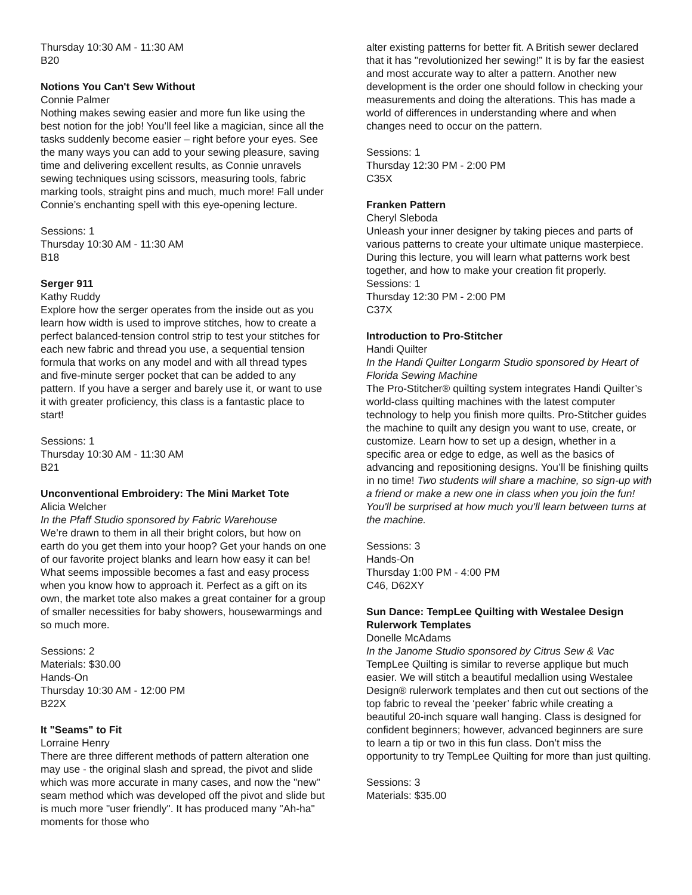Thursday 10:30 AM - 11:30 AM
B20
Notions You Can't Sew Without
Connie Palmer
Nothing makes sewing easier and more fun like using the best notion for the job! You’ll feel like a magician, since all the tasks suddenly become easier – right before your eyes. See the many ways you can add to your sewing pleasure, saving time and delivering excellent results, as Connie unravels sewing techniques using scissors, measuring tools, fabric marking tools, straight pins and much, much more! Fall under Connie’s enchanting spell with this eye-opening lecture.
Sessions: 1
Thursday 10:30 AM - 11:30 AM
B18
Serger 911
Kathy Ruddy
Explore how the serger operates from the inside out as you learn how width is used to improve stitches, how to create a perfect balanced-tension control strip to test your stitches for each new fabric and thread you use, a sequential tension formula that works on any model and with all thread types and five-minute serger pocket that can be added to any pattern. If you have a serger and barely use it, or want to use it with greater proficiency, this class is a fantastic place to start!
Sessions: 1
Thursday 10:30 AM - 11:30 AM
B21
Unconventional Embroidery: The Mini Market Tote
Alicia Welcher
In the Pfaff Studio sponsored by Fabric Warehouse
We’re drawn to them in all their bright colors, but how on earth do you get them into your hoop? Get your hands on one of our favorite project blanks and learn how easy it can be! What seems impossible becomes a fast and easy process when you know how to approach it. Perfect as a gift on its own, the market tote also makes a great container for a group of smaller necessities for baby showers, housewarmings and so much more.
Sessions: 2
Materials: $30.00
Hands-On
Thursday 10:30 AM - 12:00 PM
B22X
It "Seams" to Fit
Lorraine Henry
There are three different methods of pattern alteration one may use - the original slash and spread, the pivot and slide which was more accurate in many cases, and now the "new" seam method which was developed off the pivot and slide but is much more "user friendly". It has produced many "Ah-ha" moments for those who
alter existing patterns for better fit. A British sewer declared that it has "revolutionized her sewing!” It is by far the easiest and most accurate way to alter a pattern. Another new development is the order one should follow in checking your measurements and doing the alterations. This has made a world of differences in understanding where and when changes need to occur on the pattern.
Sessions: 1
Thursday 12:30 PM - 2:00 PM
C35X
Franken Pattern
Cheryl Sleboda
Unleash your inner designer by taking pieces and parts of various patterns to create your ultimate unique masterpiece. During this lecture, you will learn what patterns work best together, and how to make your creation fit properly.
Sessions: 1
Thursday 12:30 PM - 2:00 PM
C37X
Introduction to Pro-Stitcher
Handi Quilter
In the Handi Quilter Longarm Studio sponsored by Heart of Florida Sewing Machine
The Pro-Stitcher® quilting system integrates Handi Quilter’s world-class quilting machines with the latest computer technology to help you finish more quilts. Pro-Stitcher guides the machine to quilt any design you want to use, create, or customize. Learn how to set up a design, whether in a specific area or edge to edge, as well as the basics of advancing and repositioning designs. You’ll be finishing quilts in no time! Two students will share a machine, so sign-up with a friend or make a new one in class when you join the fun! You'll be surprised at how much you'll learn between turns at the machine.
Sessions: 3
Hands-On
Thursday 1:00 PM - 4:00 PM
C46, D62XY
Sun Dance: TempLee Quilting with Westalee Design Rulerwork Templates
Donelle McAdams
In the Janome Studio sponsored by Citrus Sew & Vac
TempLee Quilting is similar to reverse applique but much easier. We will stitch a beautiful medallion using Westalee Design® rulerwork templates and then cut out sections of the top fabric to reveal the ‘peeker’ fabric while creating a beautiful 20-inch square wall hanging. Class is designed for confident beginners; however, advanced beginners are sure to learn a tip or two in this fun class. Don’t miss the opportunity to try TempLee Quilting for more than just quilting.
Sessions: 3
Materials: $35.00